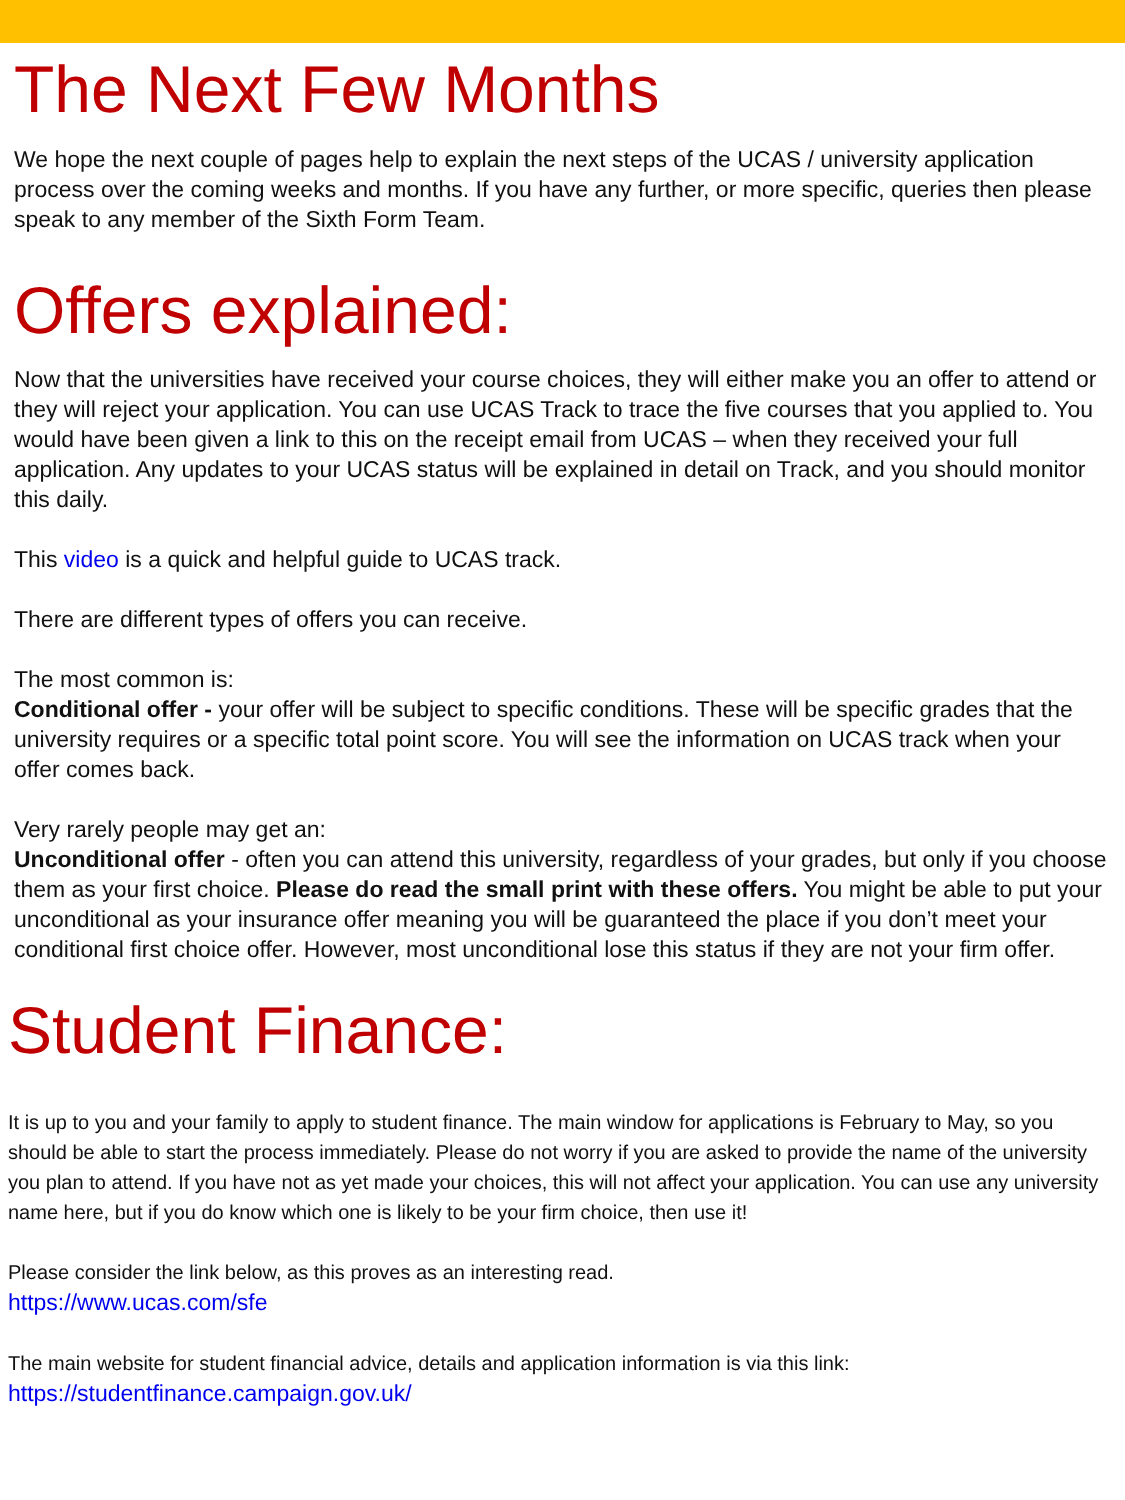The Next Few Months
We hope the next couple of pages help to explain the next steps of the UCAS / university application process over the coming weeks and months. If you have any further, or more specific, queries then please speak to any member of the Sixth Form Team.
Offers explained:
Now that the universities have received your course choices, they will either make you an offer to attend or they will reject your application. You can use UCAS Track to trace the five courses that you applied to. You would have been given a link to this on the receipt email from UCAS – when they received your full application. Any updates to your UCAS status will be explained in detail on Track, and you should monitor this daily.
This video is a quick and helpful guide to UCAS track.
There are different types of offers you can receive.
The most common is:
Conditional offer - your offer will be subject to specific conditions. These will be specific grades that the university requires or a specific total point score. You will see the information on UCAS track when your offer comes back.
Very rarely people may get an:
Unconditional offer - often you can attend this university, regardless of your grades, but only if you choose them as your first choice. Please do read the small print with these offers. You might be able to put your unconditional as your insurance offer meaning you will be guaranteed the place if you don’t meet your conditional first choice offer. However, most unconditional lose this status if they are not your firm offer.
Student Finance:
It is up to you and your family to apply to student finance. The main window for applications is February to May, so you should be able to start the process immediately. Please do not worry if you are asked to provide the name of the university you plan to attend. If you have not as yet made your choices, this will not affect your application. You can use any university name here, but if you do know which one is likely to be your firm choice, then use it!
Please consider the link below, as this proves as an interesting read.
https://www.ucas.com/sfe
The main website for student financial advice, details and application information is via this link:
https://studentfinance.campaign.gov.uk/